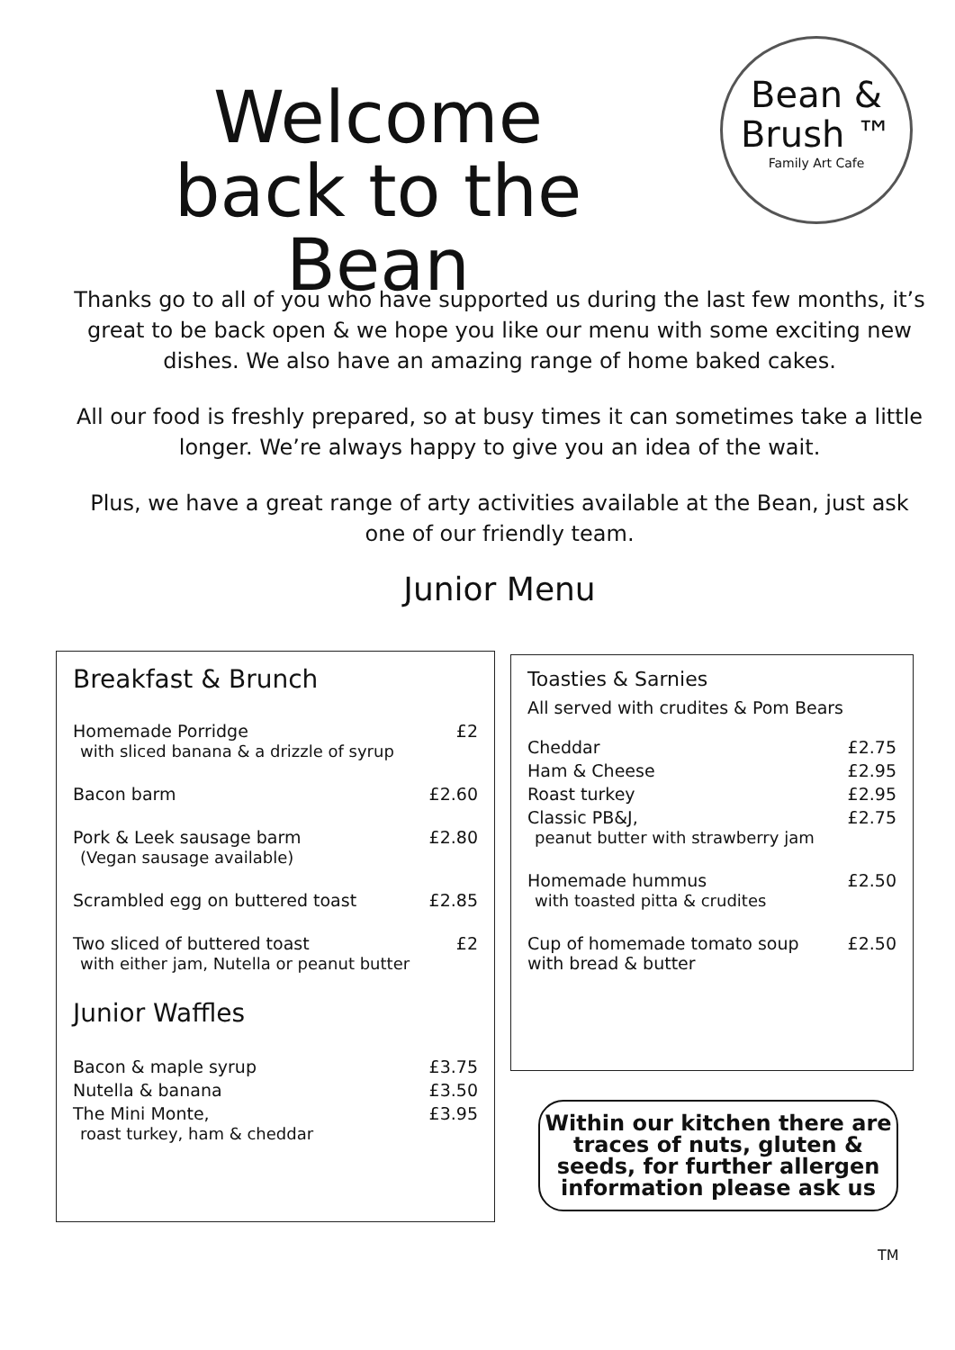Welcome
back to the Bean
Bean &
Brush ™
Family Art Cafe
Thanks go to all of you who have supported us during the last few months, it’s great to be back open & we hope you like our menu with some exciting new dishes. We also have an amazing range of home baked cakes.
All our food is freshly prepared, so at busy times it can sometimes take a little longer. We’re always happy to give you an idea of the wait.
Plus, we have a great range of arty activities available at the Bean, just ask one of our friendly team.
Junior Menu
Breakfast & Brunch
| Homemade Porridge with sliced banana & a drizzle of syrup | £2 |
| Bacon barm | £2.60 |
| Pork & Leek sausage barm (Vegan sausage available) | £2.80 |
| Scrambled egg on buttered toast | £2.85 |
| Two sliced of buttered toast with either jam, Nutella or peanut butter | £2 |
Junior Waffles
| Bacon & maple syrup | £3.75 |
| Nutella & banana | £3.50 |
| The Mini Monte, roast turkey, ham & cheddar | £3.95 |
Toasties & Sarnies
All served with crudites & Pom Bears
| Cheddar | £2.75 |
| Ham & Cheese | £2.95 |
| Roast turkey | £2.95 |
| Classic PB&J, peanut butter with strawberry jam | £2.75 |
| Homemade hummus with toasted pitta & crudites | £2.50 |
| Cup of homemade tomato soup with bread & butter | £2.50 |
Within our kitchen there are traces of nuts, gluten & seeds, for further allergen information please ask us
TM